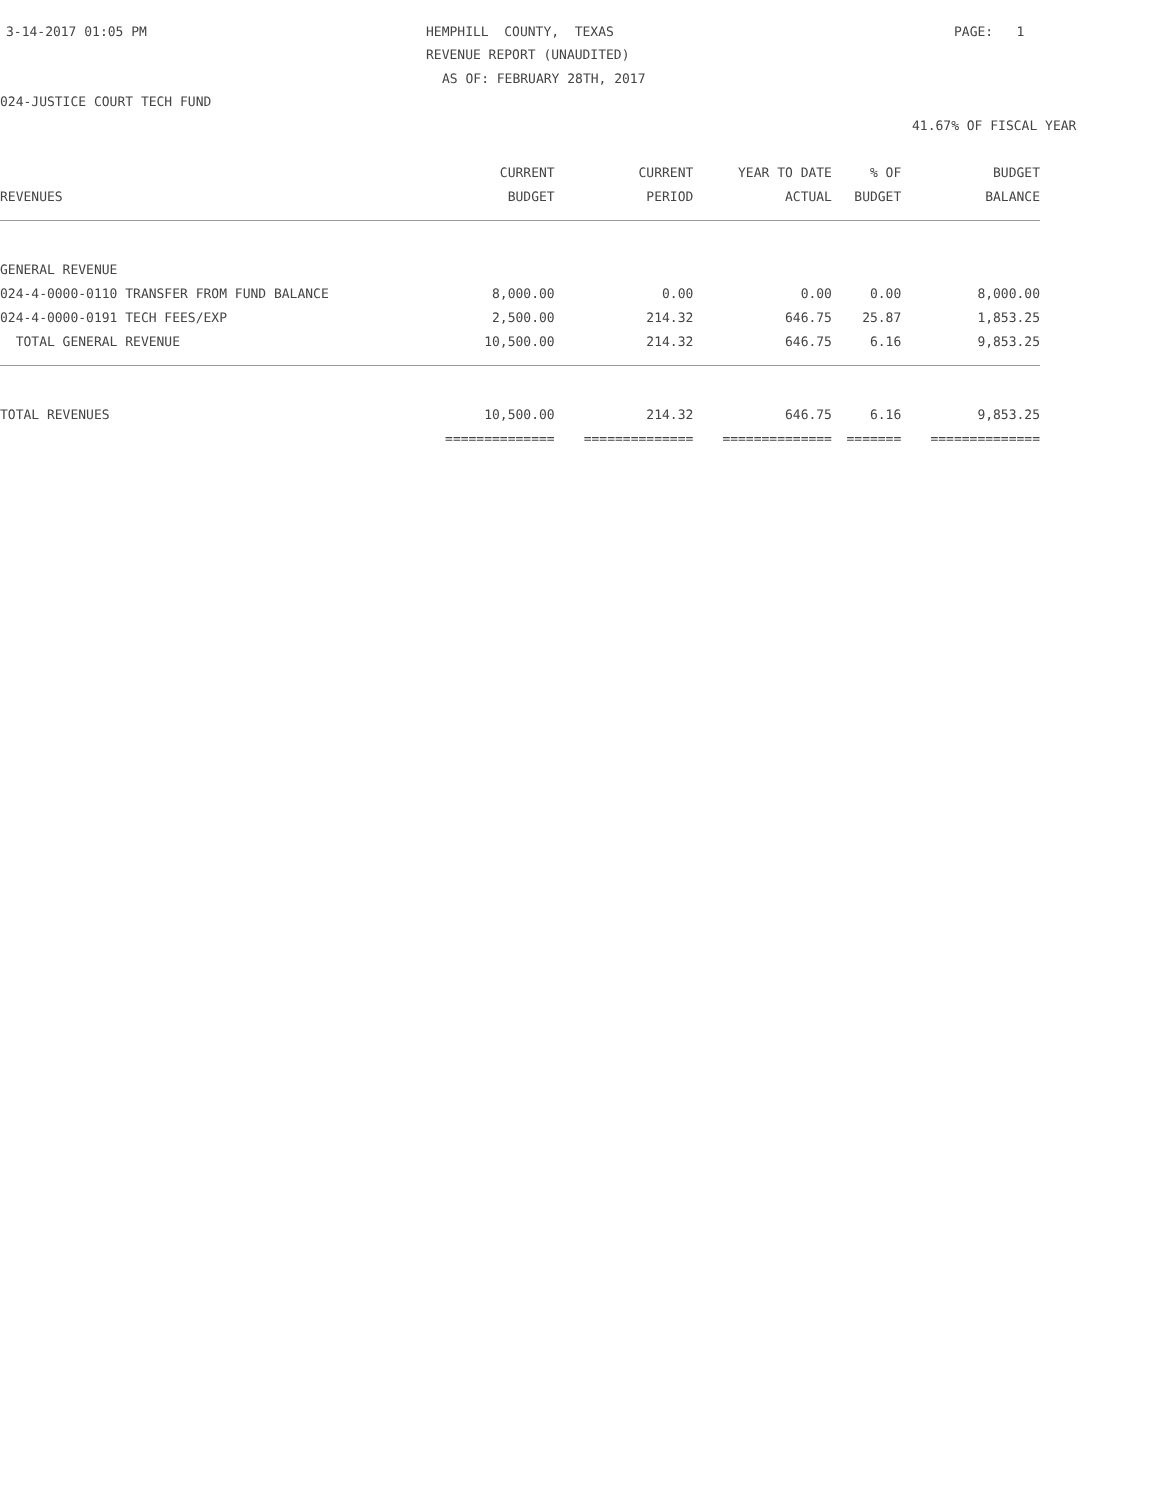3-14-2017 01:05 PM
HEMPHILL COUNTY, TEXAS
PAGE: 1
REVENUE REPORT (UNAUDITED)
AS OF: FEBRUARY 28TH, 2017
024-JUSTICE COURT TECH FUND
41.67% OF FISCAL YEAR
| | CURRENT | CURRENT | YEAR TO DATE | % OF | BUDGET |
| --- | --- | --- | --- | --- | --- |
| REVENUES | BUDGET | PERIOD | ACTUAL | BUDGET | BALANCE |
| GENERAL REVENUE | | | | | |
| 024-4-0000-0110 TRANSFER FROM FUND BALANCE | 8,000.00 | 0.00 | 0.00 | 0.00 | 8,000.00 |
| 024-4-0000-0191 TECH FEES/EXP | 2,500.00 | 214.32 | 646.75 | 25.87 | 1,853.25 |
| TOTAL GENERAL REVENUE | 10,500.00 | 214.32 | 646.75 | 6.16 | 9,853.25 |
| TOTAL REVENUES | 10,500.00 | 214.32 | 646.75 | 6.16 | 9,853.25 |
| | ============== | ============== | ============== | ======= | ============== |